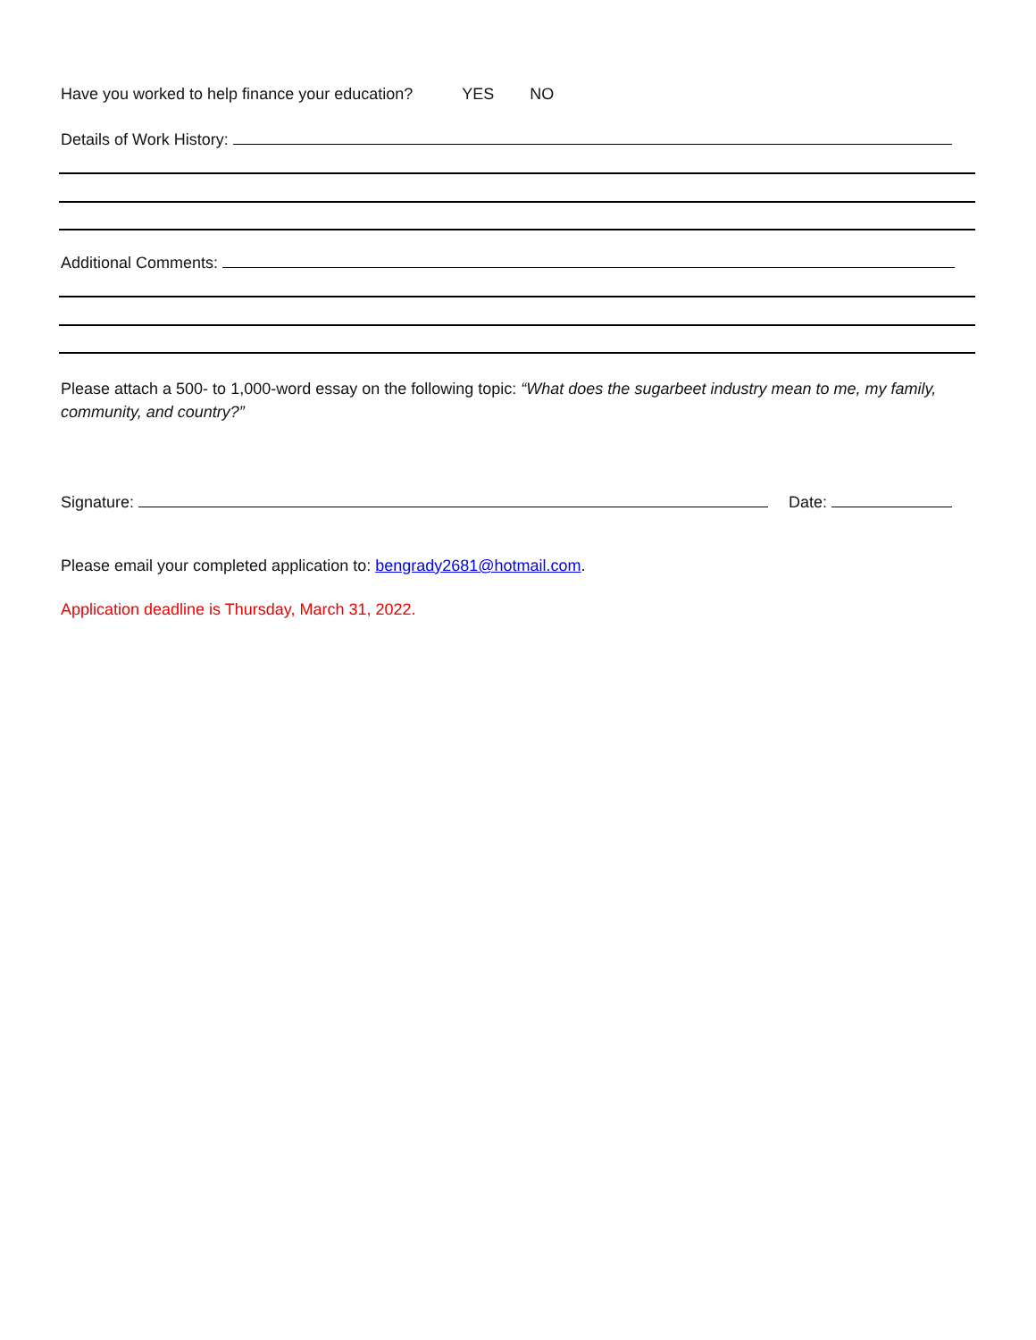Have you worked to help finance your education? YES NO
Details of Work History:
Additional Comments:
Please attach a 500- to 1,000-word essay on the following topic: “What does the sugarbeet industry mean to me, my family, community, and country?”
Signature: Date:
Please email your completed application to: bengrady2681@hotmail.com.
Application deadline is Thursday, March 31, 2022.